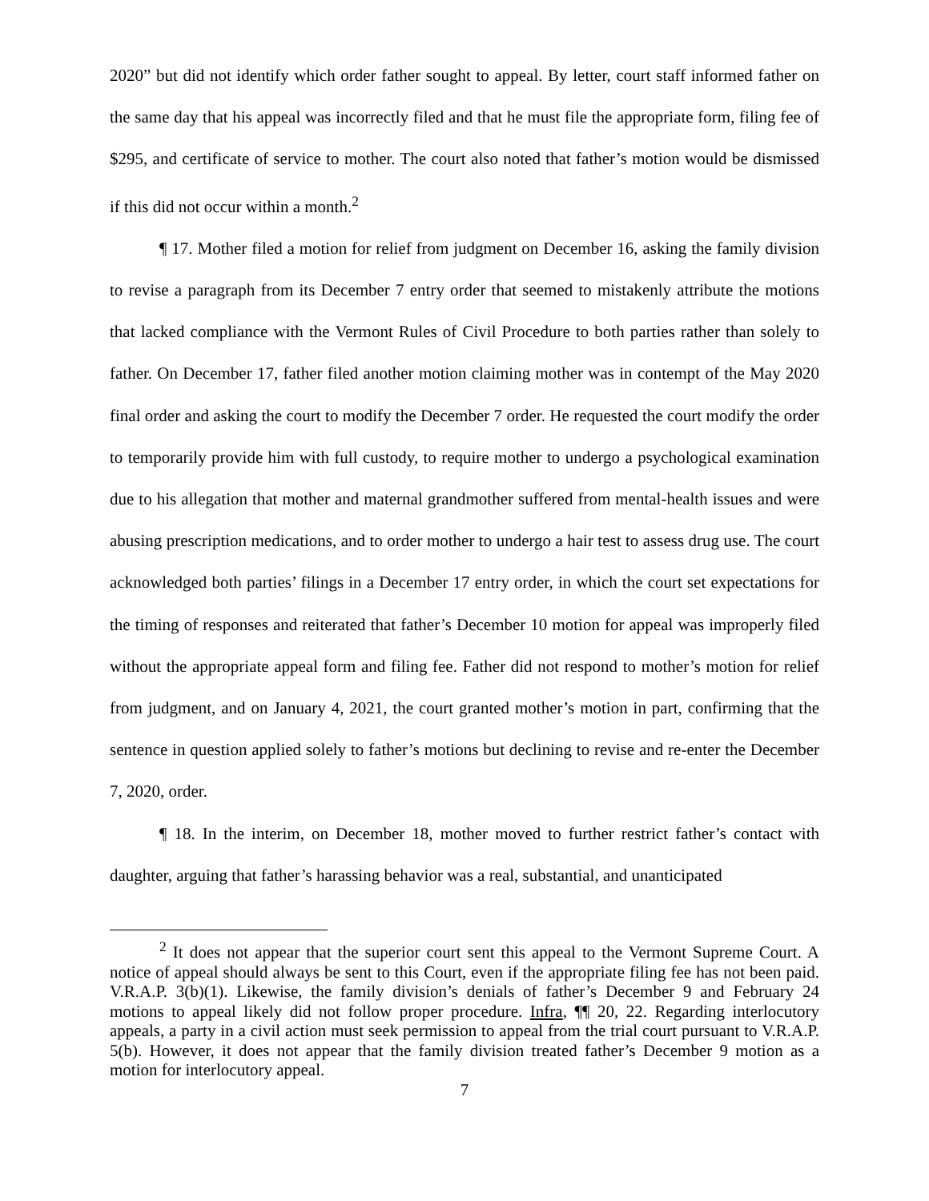2020” but did not identify which order father sought to appeal. By letter, court staff informed father on the same day that his appeal was incorrectly filed and that he must file the appropriate form, filing fee of $295, and certificate of service to mother. The court also noted that father’s motion would be dismissed if this did not occur within a month.<sup>2</sup>
¶ 17. Mother filed a motion for relief from judgment on December 16, asking the family division to revise a paragraph from its December 7 entry order that seemed to mistakenly attribute the motions that lacked compliance with the Vermont Rules of Civil Procedure to both parties rather than solely to father. On December 17, father filed another motion claiming mother was in contempt of the May 2020 final order and asking the court to modify the December 7 order. He requested the court modify the order to temporarily provide him with full custody, to require mother to undergo a psychological examination due to his allegation that mother and maternal grandmother suffered from mental-health issues and were abusing prescription medications, and to order mother to undergo a hair test to assess drug use. The court acknowledged both parties’ filings in a December 17 entry order, in which the court set expectations for the timing of responses and reiterated that father’s December 10 motion for appeal was improperly filed without the appropriate appeal form and filing fee. Father did not respond to mother’s motion for relief from judgment, and on January 4, 2021, the court granted mother’s motion in part, confirming that the sentence in question applied solely to father’s motions but declining to revise and re-enter the December 7, 2020, order.
¶ 18. In the interim, on December 18, mother moved to further restrict father’s contact with daughter, arguing that father’s harassing behavior was a real, substantial, and unanticipated
<sup>2</sup> It does not appear that the superior court sent this appeal to the Vermont Supreme Court. A notice of appeal should always be sent to this Court, even if the appropriate filing fee has not been paid. V.R.A.P. 3(b)(1). Likewise, the family division’s denials of father’s December 9 and February 24 motions to appeal likely did not follow proper procedure. Infra, ¶¶ 20, 22. Regarding interlocutory appeals, a party in a civil action must seek permission to appeal from the trial court pursuant to V.R.A.P. 5(b). However, it does not appear that the family division treated father’s December 9 motion as a motion for interlocutory appeal.
7